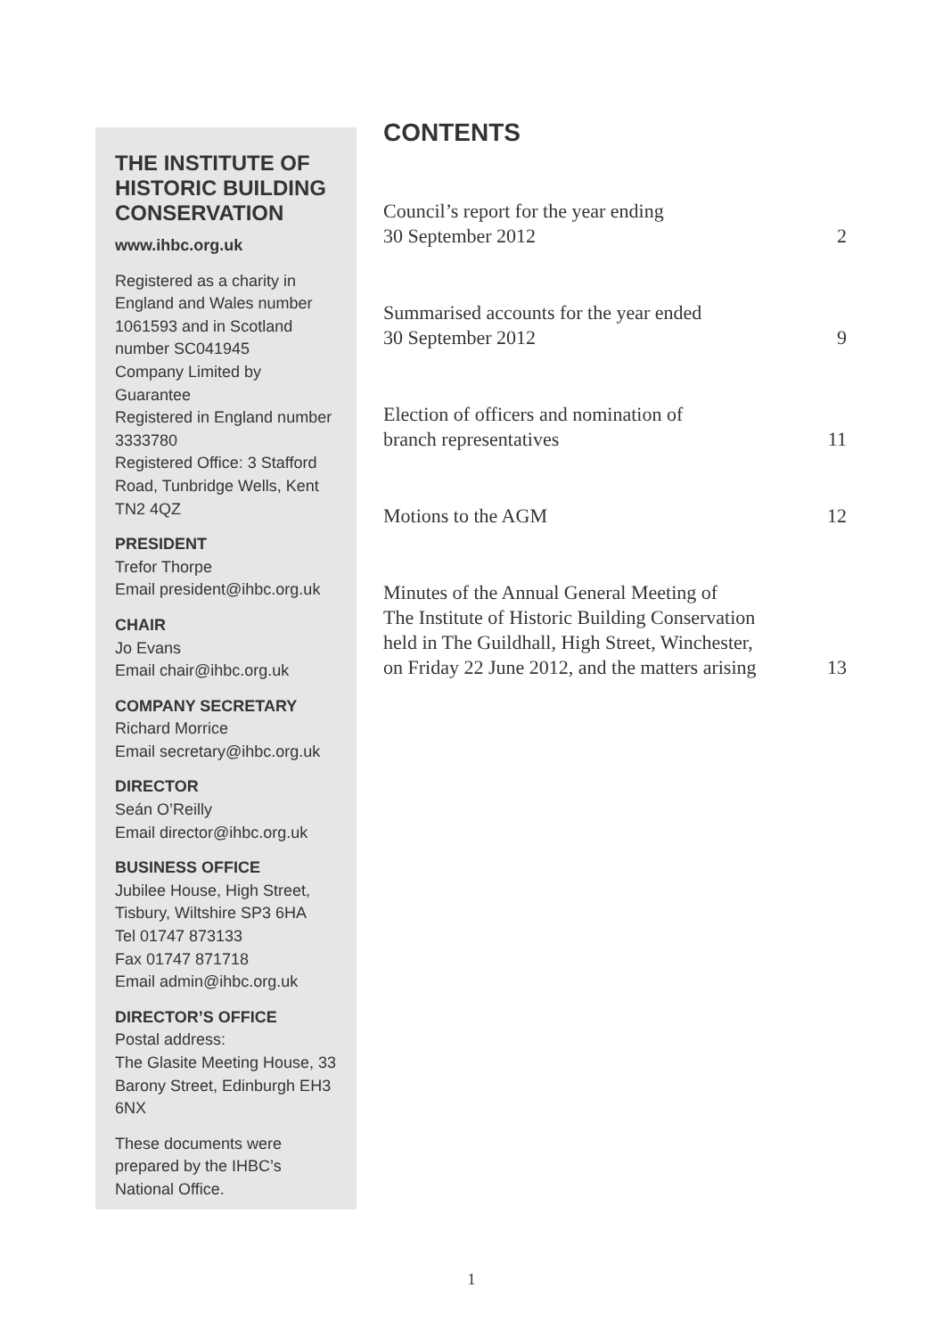THE INSTITUTE OF HISTORIC BUILDING CONSERVATION
www.ihbc.org.uk
Registered as a charity in England and Wales number 1061593 and in Scotland number SC041945
Company Limited by Guarantee
Registered in England number 3333780
Registered Office: 3 Stafford Road, Tunbridge Wells, Kent TN2 4QZ
PRESIDENT
Trefor Thorpe
Email president@ihbc.org.uk
CHAIR
Jo Evans
Email chair@ihbc.org.uk
COMPANY SECRETARY
Richard Morrice
Email secretary@ihbc.org.uk
DIRECTOR
Seán O’Reilly
Email director@ihbc.org.uk
BUSINESS OFFICE
Jubilee House, High Street, Tisbury, Wiltshire SP3 6HA
Tel 01747 873133
Fax 01747 871718
Email admin@ihbc.org.uk
DIRECTOR’S OFFICE
Postal address:
The Glasite Meeting House, 33 Barony Street, Edinburgh EH3 6NX
These documents were prepared by the IHBC’s National Office.
CONTENTS
Council’s report for the year ending
30 September 2012 2
Summarised accounts for the year ended
30 September 2012 9
Election of officers and nomination of
branch representatives 11
Motions to the AGM 12
Minutes of the Annual General Meeting of
The Institute of Historic Building Conservation
held in The Guildhall, High Street, Winchester,
on Friday 22 June 2012, and the matters arising 13
1